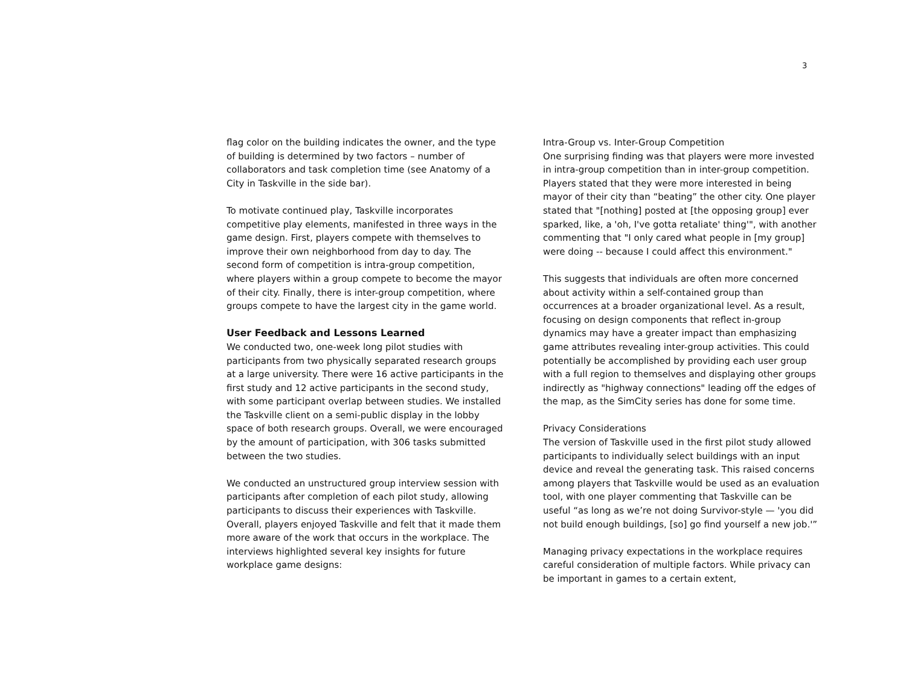3
flag color on the building indicates the owner, and the type of building is determined by two factors – number of collaborators and task completion time (see Anatomy of a City in Taskville in the side bar).
To motivate continued play, Taskville incorporates competitive play elements, manifested in three ways in the game design. First, players compete with themselves to improve their own neighborhood from day to day. The second form of competition is intra-group competition, where players within a group compete to become the mayor of their city. Finally, there is inter-group competition, where groups compete to have the largest city in the game world.
User Feedback and Lessons Learned
We conducted two, one-week long pilot studies with participants from two physically separated research groups at a large university. There were 16 active participants in the first study and 12 active participants in the second study, with some participant overlap between studies. We installed the Taskville client on a semi-public display in the lobby space of both research groups. Overall, we were encouraged by the amount of participation, with 306 tasks submitted between the two studies.
We conducted an unstructured group interview session with participants after completion of each pilot study, allowing participants to discuss their experiences with Taskville. Overall, players enjoyed Taskville and felt that it made them more aware of the work that occurs in the workplace. The interviews highlighted several key insights for future workplace game designs:
Intra-Group vs. Inter-Group Competition
One surprising finding was that players were more invested in intra-group competition than in inter-group competition. Players stated that they were more interested in being mayor of their city than “beating” the other city. One player stated that "[nothing] posted at [the opposing group] ever sparked, like, a 'oh, I've gotta retaliate' thing'", with another commenting that "I only cared what people in [my group] were doing -- because I could affect this environment."
This suggests that individuals are often more concerned about activity within a self-contained group than occurrences at a broader organizational level. As a result, focusing on design components that reflect in-group dynamics may have a greater impact than emphasizing game attributes revealing inter-group activities. This could potentially be accomplished by providing each user group with a full region to themselves and displaying other groups indirectly as "highway connections" leading off the edges of the map, as the SimCity series has done for some time.
Privacy Considerations
The version of Taskville used in the first pilot study allowed participants to individually select buildings with an input device and reveal the generating task. This raised concerns among players that Taskville would be used as an evaluation tool, with one player commenting that Taskville can be useful “as long as we’re not doing Survivor-style — 'you did not build enough buildings, [so] go find yourself a new job.'”
Managing privacy expectations in the workplace requires careful consideration of multiple factors. While privacy can be important in games to a certain extent,